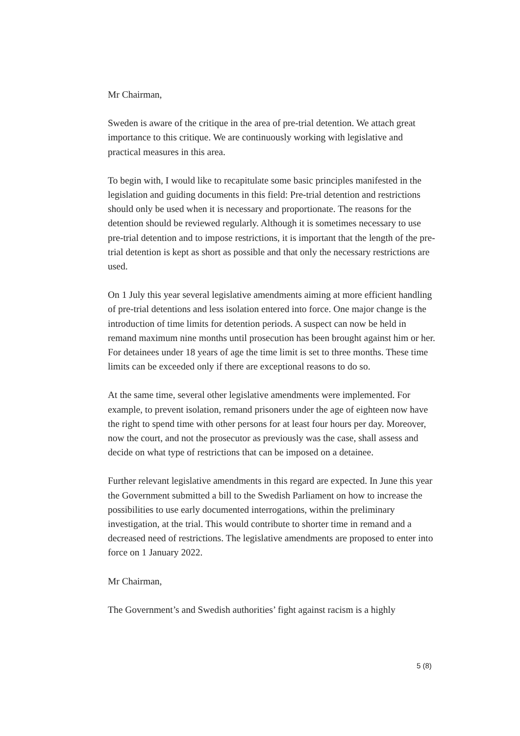Mr Chairman,
Sweden is aware of the critique in the area of pre-trial detention. We attach great importance to this critique. We are continuously working with legislative and practical measures in this area.
To begin with, I would like to recapitulate some basic principles manifested in the legislation and guiding documents in this field: Pre-trial detention and restrictions should only be used when it is necessary and proportionate. The reasons for the detention should be reviewed regularly. Although it is sometimes necessary to use pre-trial detention and to impose restrictions, it is important that the length of the pre-trial detention is kept as short as possible and that only the necessary restrictions are used.
On 1 July this year several legislative amendments aiming at more efficient handling of pre-trial detentions and less isolation entered into force. One major change is the introduction of time limits for detention periods. A suspect can now be held in remand maximum nine months until prosecution has been brought against him or her. For detainees under 18 years of age the time limit is set to three months. These time limits can be exceeded only if there are exceptional reasons to do so.
At the same time, several other legislative amendments were implemented. For example, to prevent isolation, remand prisoners under the age of eighteen now have the right to spend time with other persons for at least four hours per day. Moreover, now the court, and not the prosecutor as previously was the case, shall assess and decide on what type of restrictions that can be imposed on a detainee.
Further relevant legislative amendments in this regard are expected. In June this year the Government submitted a bill to the Swedish Parliament on how to increase the possibilities to use early documented interrogations, within the preliminary investigation, at the trial. This would contribute to shorter time in remand and a decreased need of restrictions. The legislative amendments are proposed to enter into force on 1 January 2022.
Mr Chairman,
The Government’s and Swedish authorities’ fight against racism is a highly
5 (8)